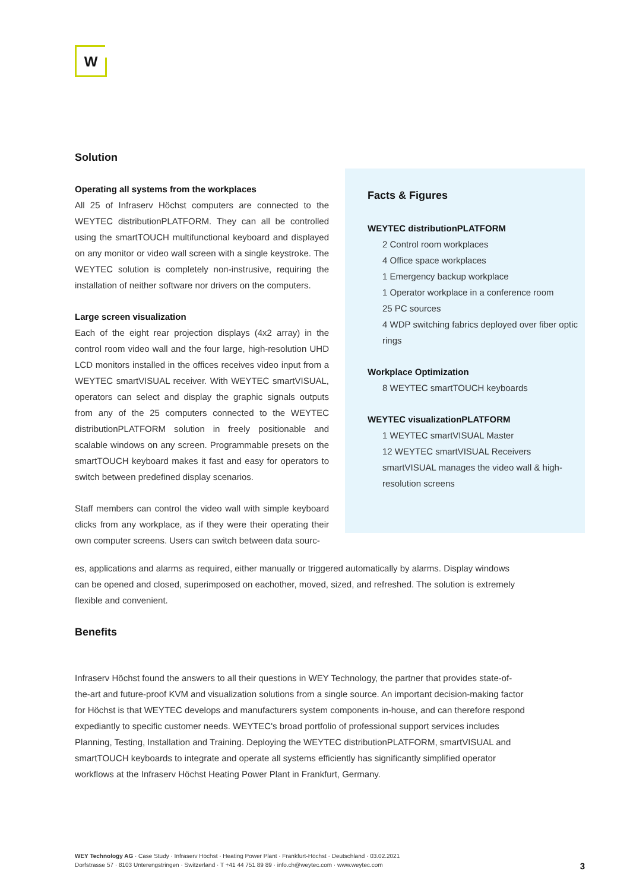W
Solution
Operating all systems from the workplaces
All 25 of Infraserv Höchst computers are connected to the WEYTEC distributionPLATFORM. They can all be controlled using the smartTOUCH multifunctional keyboard and displayed on any monitor or video wall screen with a single keystroke. The WEYTEC solution is completely non-instrusive, requiring the installation of neither software nor drivers on the computers.
Large screen visualization
Each of the eight rear projection displays (4x2 array) in the control room video wall and the four large, high-resolution UHD LCD monitors installed in the offices receives video input from a WEYTEC smartVISUAL receiver. With WEYTEC smartVISUAL, operators can select and display the graphic signals outputs from any of the 25 computers connected to the WEYTEC distributionPLATFORM solution in freely positionable and scalable windows on any screen. Programmable presets on the smartTOUCH keyboard makes it fast and easy for operators to switch between predefined display scenarios.
Staff members can control the video wall with simple keyboard clicks from any workplace, as if they were their operating their own computer screens. Users can switch between data sourc-
Facts & Figures
WEYTEC distributionPLATFORM
2 Control room workplaces
4 Office space workplaces
1 Emergency backup workplace
1 Operator workplace in a conference room
25 PC sources
4 WDP switching fabrics deployed over fiber optic rings
Workplace Optimization
8 WEYTEC smartTOUCH keyboards
WEYTEC visualizationPLATFORM
1 WEYTEC smartVISUAL Master
12 WEYTEC smartVISUAL Receivers
smartVISUAL manages the video wall & high-resolution screens
es, applications and alarms as required, either manually or triggered automatically by alarms. Display windows can be opened and closed, superimposed on eachother, moved, sized, and refreshed. The solution is extremely flexible and convenient.
Benefits
Infraserv Höchst found the answers to all their questions in WEY Technology, the partner that provides state-of-the-art and future-proof KVM and visualization solutions from a single source. An important decision-making factor for Höchst is that WEYTEC develops and manufacturers system components in-house, and can therefore respond expediantly to specific customer needs. WEYTEC's broad portfolio of professional support services includes Planning, Testing, Installation and Training. Deploying the WEYTEC distributionPLATFORM, smartVISUAL and smartTOUCH keyboards to integrate and operate all systems efficiently has significantly simplified operator workflows at the Infraserv Höchst Heating Power Plant in Frankfurt, Germany.
WEY Technology AG · Case Study · Infraserv Höchst · Heating Power Plant · Frankfurt-Höchst · Deutschland · 03.02.2021
Dorfstrasse 57 · 8103 Unterengstringen · Switzerland · T +41 44 751 89 89 · info.ch@weytec.com · www.weytec.com
3